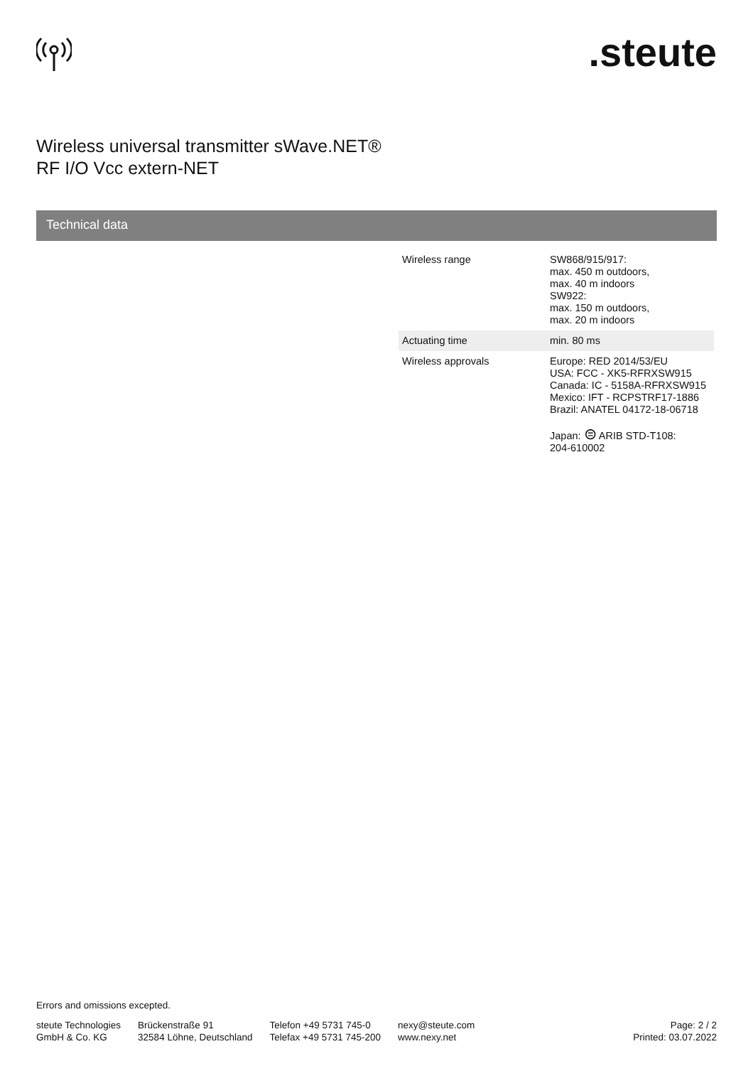.steute
Wireless universal transmitter sWave.NET®
RF I/O Vcc extern-NET
Technical data
| Wireless range | SW868/915/917: max. 450 m outdoors, max. 40 m indoors SW922: max. 150 m outdoors, max. 20 m indoors |
| Actuating time | min. 80 ms |
| Wireless approvals | Europe: RED 2014/53/EU USA: FCC - XK5-RFRXSW915 Canada: IC - 5158A-RFRXSW915 Mexico: IFT - RCPSTRF17-1886 Brazil: ANATEL 04172-18-06718 Japan: ⊜ ARIB STD-T108: 204-610002 |
Errors and omissions excepted.
steute Technologies
GmbH & Co. KG
Brückenstraße 91
32584 Löhne, Deutschland
Telefon +49 5731 745-0
Telefax +49 5731 745-200
nexy@steute.com
www.nexy.net
Page: 2 / 2
Printed: 03.07.2022